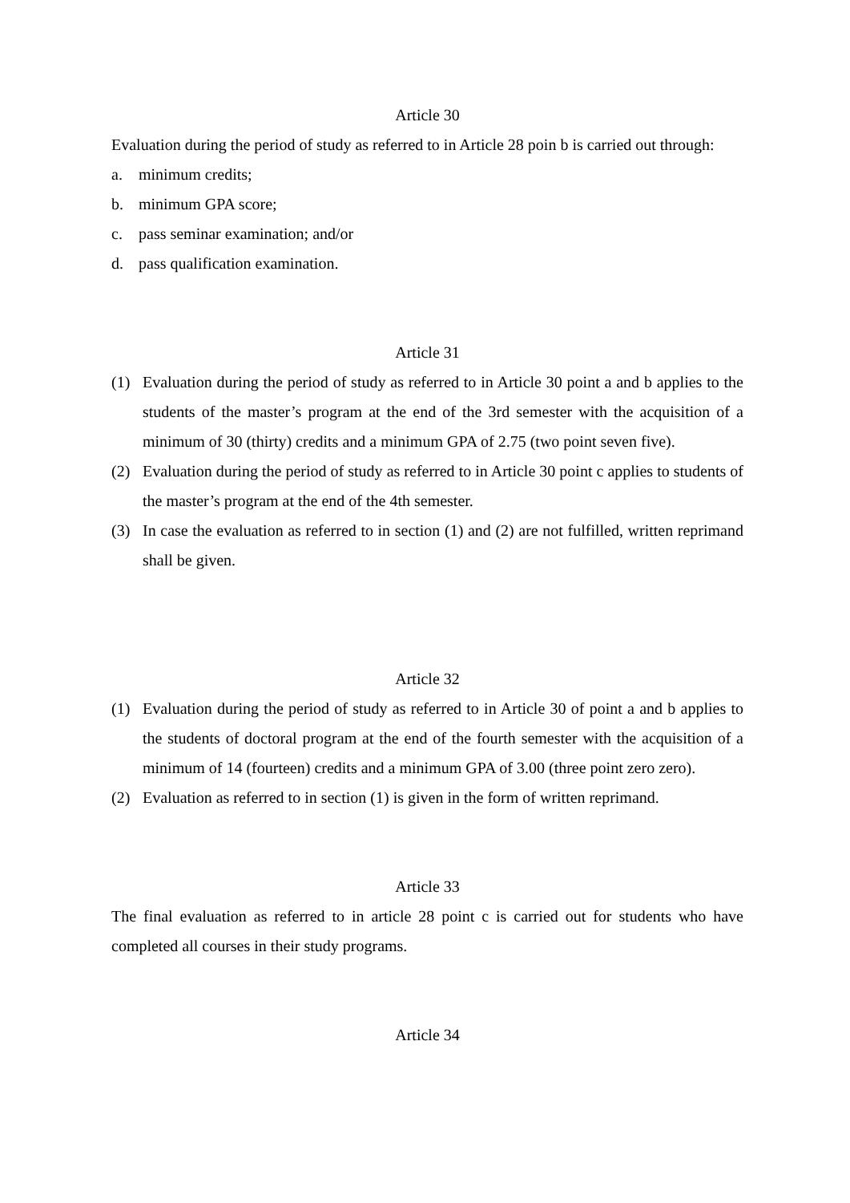Article 30
Evaluation during the period of study as referred to in Article 28 poin b is carried out through:
a. minimum credits;
b. minimum GPA score;
c. pass seminar examination; and/or
d. pass qualification examination.
Article 31
(1) Evaluation during the period of study as referred to in Article 30 point a and b applies to the students of the master’s program at the end of the 3rd semester with the acquisition of a minimum of 30 (thirty) credits and a minimum GPA of 2.75 (two point seven five).
(2) Evaluation during the period of study as referred to in Article 30 point c applies to students of the master’s program at the end of the 4th semester.
(3) In case the evaluation as referred to in section (1) and (2) are not fulfilled, written reprimand shall be given.
Article 32
(1) Evaluation during the period of study as referred to in Article 30 of point a and b applies to the students of doctoral program at the end of the fourth semester with the acquisition of a minimum of 14 (fourteen) credits and a minimum GPA of 3.00 (three point zero zero).
(2) Evaluation as referred to in section (1) is given in the form of written reprimand.
Article 33
The final evaluation as referred to in article 28 point c is carried out for students who have completed all courses in their study programs.
Article 34